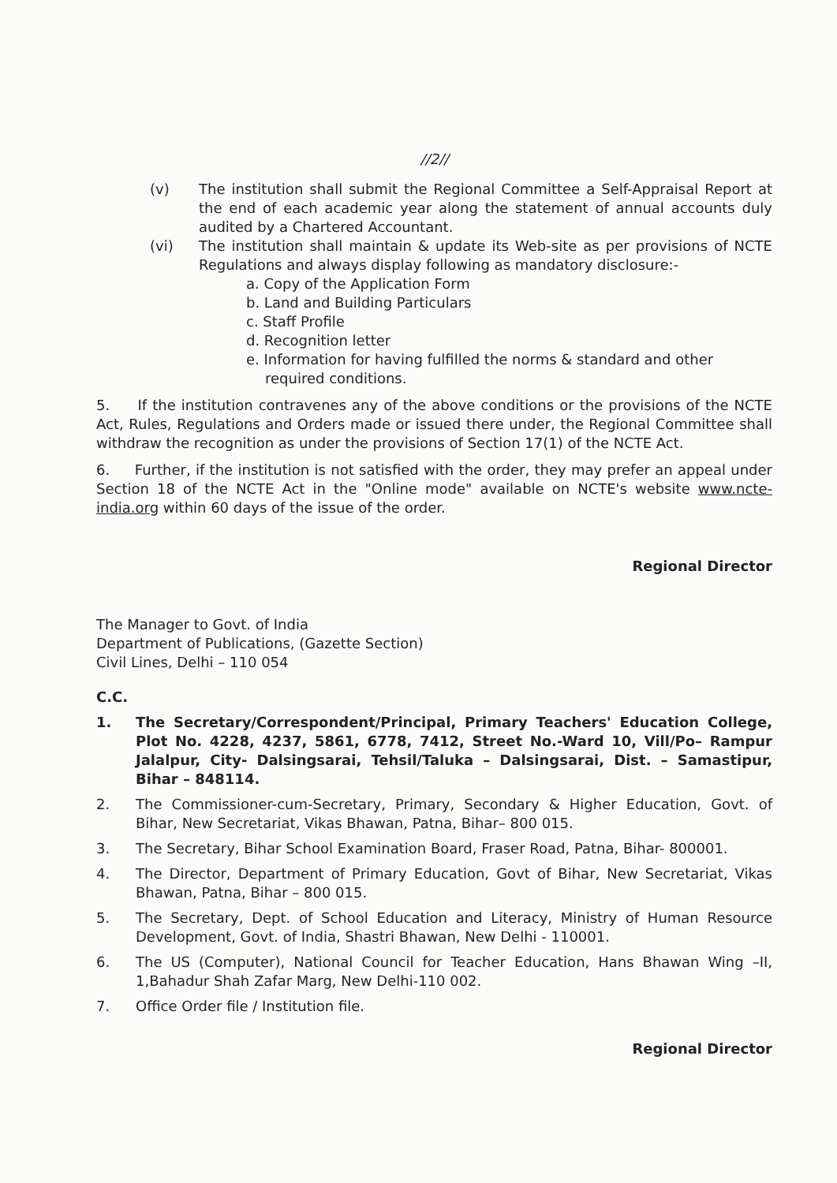//2//
(v) The institution shall submit the Regional Committee a Self-Appraisal Report at the end of each academic year along the statement of annual accounts duly audited by a Chartered Accountant.
(vi) The institution shall maintain & update its Web-site as per provisions of NCTE Regulations and always display following as mandatory disclosure:-
a. Copy of the Application Form
b. Land and Building Particulars
c. Staff Profile
d. Recognition letter
e. Information for having fulfilled the norms & standard and other required conditions.
5. If the institution contravenes any of the above conditions or the provisions of the NCTE Act, Rules, Regulations and Orders made or issued there under, the Regional Committee shall withdraw the recognition as under the provisions of Section 17(1) of the NCTE Act.
6. Further, if the institution is not satisfied with the order, they may prefer an appeal under Section 18 of the NCTE Act in the "Online mode" available on NCTE's website www.ncte-india.org within 60 days of the issue of the order.
Regional Director
The Manager to Govt. of India
Department of Publications, (Gazette Section)
Civil Lines, Delhi – 110 054
C.C.
1. The Secretary/Correspondent/Principal, Primary Teachers' Education College, Plot No. 4228, 4237, 5861, 6778, 7412, Street No.-Ward 10, Vill/Po– Rampur Jalalpur, City- Dalsingsarai, Tehsil/Taluka – Dalsingsarai, Dist. – Samastipur, Bihar – 848114.
2. The Commissioner-cum-Secretary, Primary, Secondary & Higher Education, Govt. of Bihar, New Secretariat, Vikas Bhawan, Patna, Bihar– 800 015.
3. The Secretary, Bihar School Examination Board, Fraser Road, Patna, Bihar- 800001.
4. The Director, Department of Primary Education, Govt of Bihar, New Secretariat, Vikas Bhawan, Patna, Bihar – 800 015.
5. The Secretary, Dept. of School Education and Literacy, Ministry of Human Resource Development, Govt. of India, Shastri Bhawan, New Delhi - 110001.
6. The US (Computer), National Council for Teacher Education, Hans Bhawan Wing –II, 1,Bahadur Shah Zafar Marg, New Delhi-110 002.
7. Office Order file / Institution file.
Regional Director